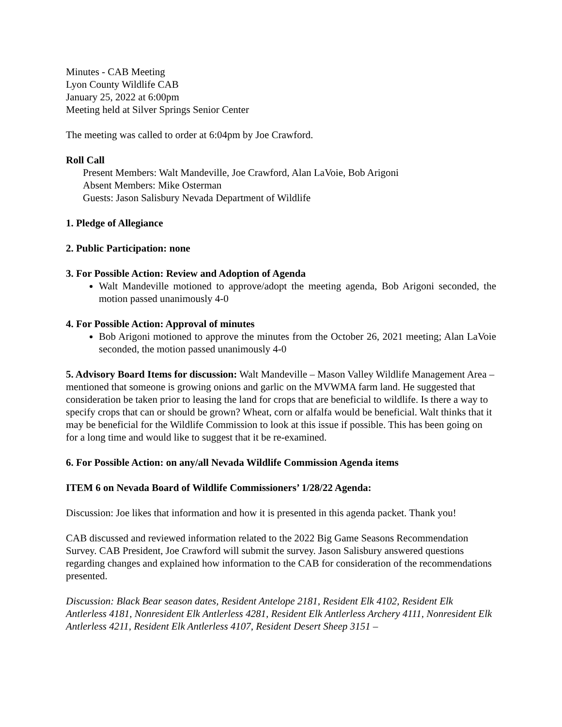Minutes - CAB Meeting
Lyon County Wildlife CAB
January 25, 2022 at 6:00pm
Meeting held at Silver Springs Senior Center
The meeting was called to order at 6:04pm by Joe Crawford.
Roll Call
Present Members: Walt Mandeville, Joe Crawford, Alan LaVoie, Bob Arigoni
Absent Members: Mike Osterman
Guests: Jason Salisbury Nevada Department of Wildlife
1. Pledge of Allegiance
2. Public Participation: none
3. For Possible Action: Review and Adoption of Agenda
Walt Mandeville motioned to approve/adopt the meeting agenda, Bob Arigoni seconded, the motion passed unanimously 4-0
4. For Possible Action: Approval of minutes
Bob Arigoni motioned to approve the minutes from the October 26, 2021 meeting; Alan LaVoie seconded, the motion passed unanimously 4-0
5. Advisory Board Items for discussion: Walt Mandeville – Mason Valley Wildlife Management Area – mentioned that someone is growing onions and garlic on the MVWMA farm land. He suggested that consideration be taken prior to leasing the land for crops that are beneficial to wildlife. Is there a way to specify crops that can or should be grown? Wheat, corn or alfalfa would be beneficial. Walt thinks that it may be beneficial for the Wildlife Commission to look at this issue if possible. This has been going on for a long time and would like to suggest that it be re-examined.
6. For Possible Action: on any/all Nevada Wildlife Commission Agenda items
ITEM 6 on Nevada Board of Wildlife Commissioners’ 1/28/22 Agenda:
Discussion: Joe likes that information and how it is presented in this agenda packet. Thank you!
CAB discussed and reviewed information related to the 2022 Big Game Seasons Recommendation Survey. CAB President, Joe Crawford will submit the survey. Jason Salisbury answered questions regarding changes and explained how information to the CAB for consideration of the recommendations presented.
Discussion: Black Bear season dates, Resident Antelope 2181, Resident Elk 4102, Resident Elk Antlerless 4181, Nonresident Elk Antlerless 4281, Resident Elk Antlerless Archery 4111, Nonresident Elk Antlerless 4211, Resident Elk Antlerless 4107, Resident Desert Sheep 3151 –